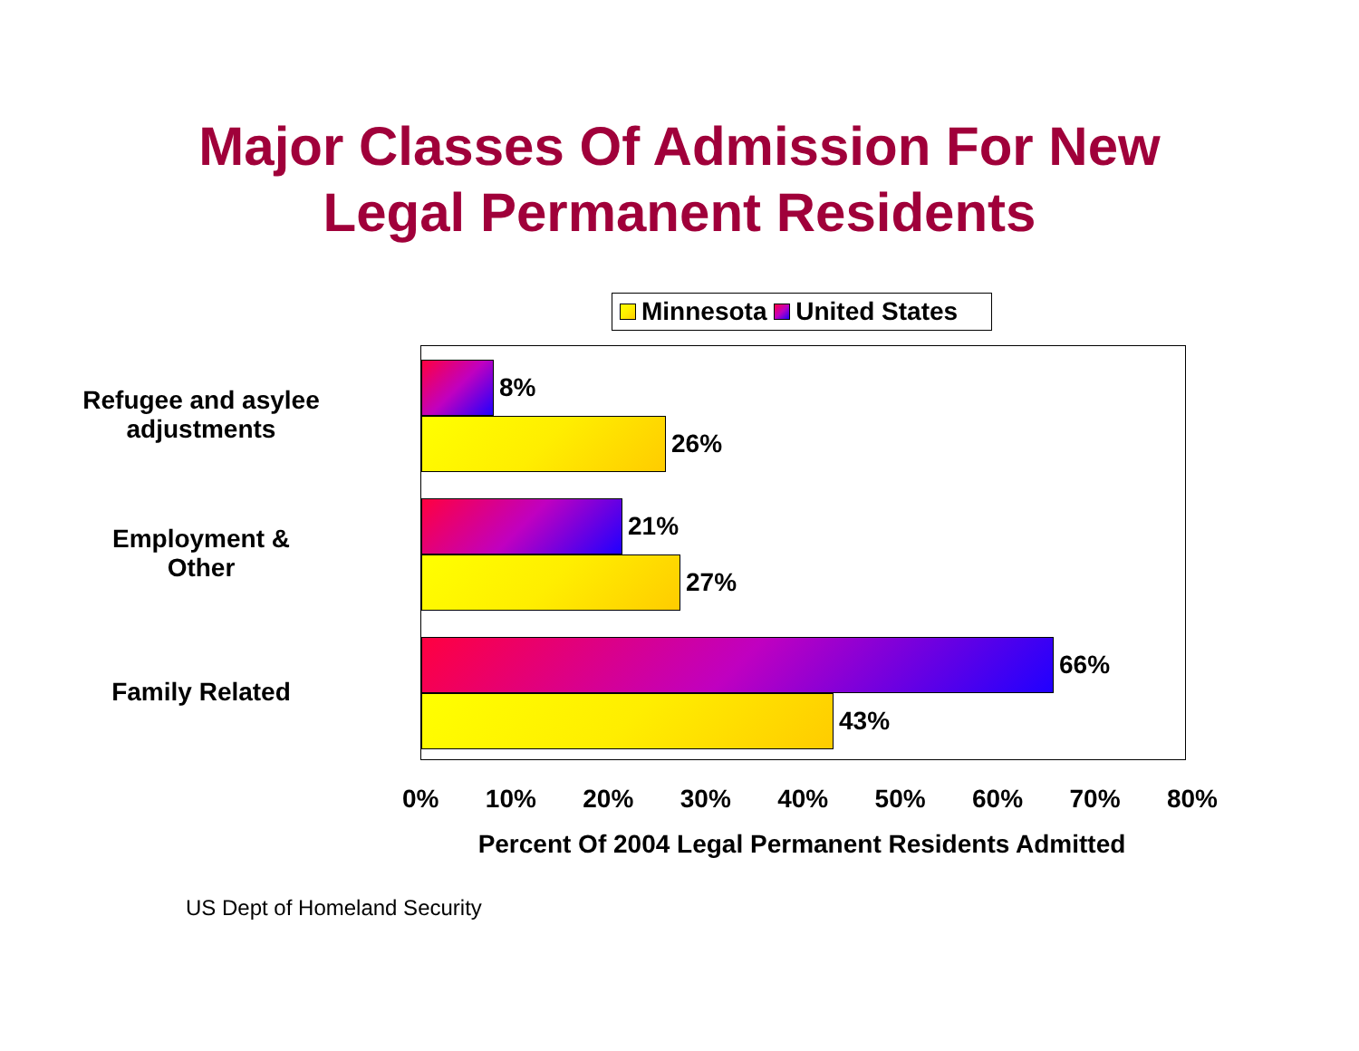Major Classes Of Admission For New
Legal Permanent Residents
Minnesota United States
Refugee and asylee
adjustments
Employment &
Other
Family Related
8%
26%
21%
27%
66%
43%
0% 10% 20% 30% 40% 50% 60% 70% 80%
Percent Of 2004 Legal Permanent Residents Admitted
US Dept of Homeland Security